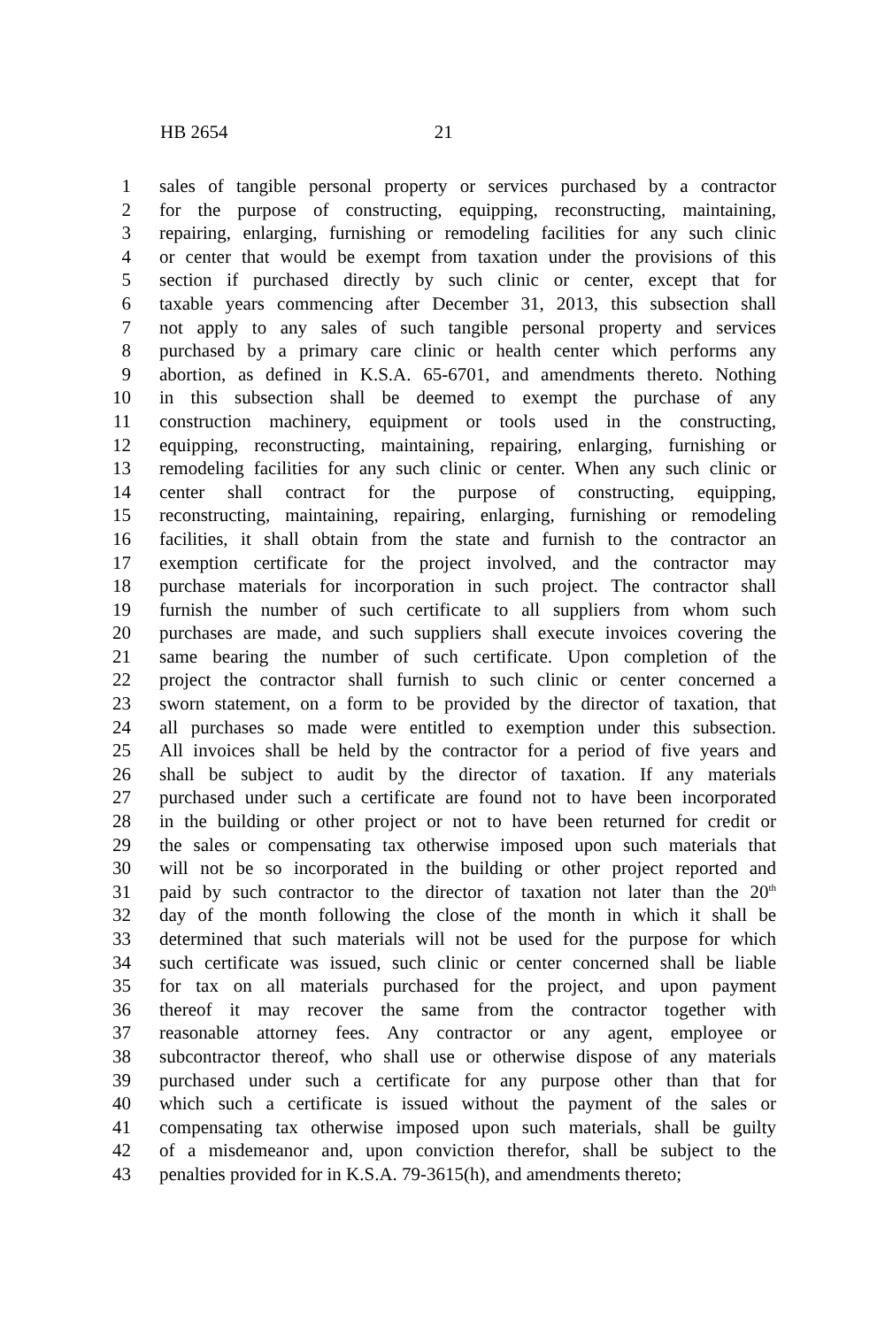HB 2654 21
1 sales of tangible personal property or services purchased by a contractor
2 for the purpose of constructing, equipping, reconstructing, maintaining,
3 repairing, enlarging, furnishing or remodeling facilities for any such clinic
4 or center that would be exempt from taxation under the provisions of this
5 section if purchased directly by such clinic or center, except that for
6 taxable years commencing after December 31, 2013, this subsection shall
7 not apply to any sales of such tangible personal property and services
8 purchased by a primary care clinic or health center which performs any
9 abortion, as defined in K.S.A. 65-6701, and amendments thereto. Nothing
10 in this subsection shall be deemed to exempt the purchase of any
11 construction machinery, equipment or tools used in the constructing,
12 equipping, reconstructing, maintaining, repairing, enlarging, furnishing or
13 remodeling facilities for any such clinic or center. When any such clinic or
14 center shall contract for the purpose of constructing, equipping,
15 reconstructing, maintaining, repairing, enlarging, furnishing or remodeling
16 facilities, it shall obtain from the state and furnish to the contractor an
17 exemption certificate for the project involved, and the contractor may
18 purchase materials for incorporation in such project. The contractor shall
19 furnish the number of such certificate to all suppliers from whom such
20 purchases are made, and such suppliers shall execute invoices covering the
21 same bearing the number of such certificate. Upon completion of the
22 project the contractor shall furnish to such clinic or center concerned a
23 sworn statement, on a form to be provided by the director of taxation, that
24 all purchases so made were entitled to exemption under this subsection.
25 All invoices shall be held by the contractor for a period of five years and
26 shall be subject to audit by the director of taxation. If any materials
27 purchased under such a certificate are found not to have been incorporated
28 in the building or other project or not to have been returned for credit or
29 the sales or compensating tax otherwise imposed upon such materials that
30 will not be so incorporated in the building or other project reported and
31 paid by such contractor to the director of taxation not later than the 20<sup>th</sup>
32 day of the month following the close of the month in which it shall be
33 determined that such materials will not be used for the purpose for which
34 such certificate was issued, such clinic or center concerned shall be liable
35 for tax on all materials purchased for the project, and upon payment
36 thereof it may recover the same from the contractor together with
37 reasonable attorney fees. Any contractor or any agent, employee or
38 subcontractor thereof, who shall use or otherwise dispose of any materials
39 purchased under such a certificate for any purpose other than that for
40 which such a certificate is issued without the payment of the sales or
41 compensating tax otherwise imposed upon such materials, shall be guilty
42 of a misdemeanor and, upon conviction therefor, shall be subject to the
43 penalties provided for in K.S.A. 79-3615(h), and amendments thereto;